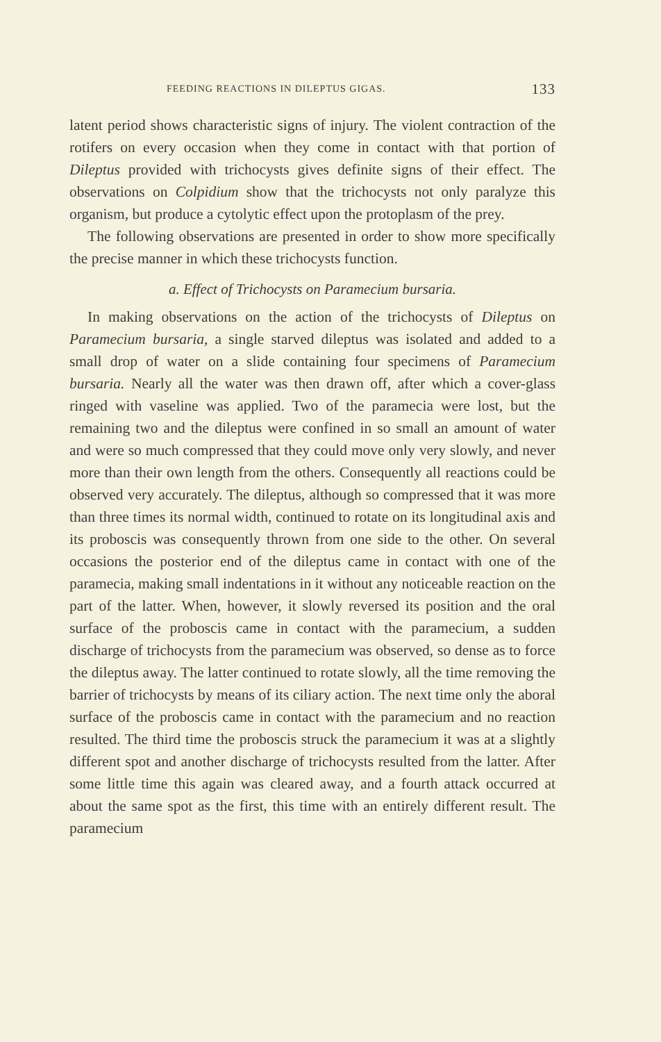FEEDING REACTIONS IN DILEPTUS GIGAS. 133
latent period shows characteristic signs of injury. The violent contraction of the rotifers on every occasion when they come in contact with that portion of Dileptus provided with trichocysts gives definite signs of their effect. The observations on Colpidium show that the trichocysts not only paralyze this organism, but produce a cytolytic effect upon the protoplasm of the prey.
The following observations are presented in order to show more specifically the precise manner in which these trichocysts function.
a. Effect of Trichocysts on Paramecium bursaria.
In making observations on the action of the trichocysts of Dileptus on Paramecium bursaria, a single starved dileptus was isolated and added to a small drop of water on a slide containing four specimens of Paramecium bursaria. Nearly all the water was then drawn off, after which a cover-glass ringed with vaseline was applied. Two of the paramecia were lost, but the remaining two and the dileptus were confined in so small an amount of water and were so much compressed that they could move only very slowly, and never more than their own length from the others. Consequently all reactions could be observed very accurately. The dileptus, although so compressed that it was more than three times its normal width, continued to rotate on its longitudinal axis and its proboscis was consequently thrown from one side to the other. On several occasions the posterior end of the dileptus came in contact with one of the paramecia, making small indentations in it without any noticeable reaction on the part of the latter. When, however, it slowly reversed its position and the oral surface of the proboscis came in contact with the paramecium, a sudden discharge of trichocysts from the paramecium was observed, so dense as to force the dileptus away. The latter continued to rotate slowly, all the time removing the barrier of trichocysts by means of its ciliary action. The next time only the aboral surface of the proboscis came in contact with the paramecium and no reaction resulted. The third time the proboscis struck the paramecium it was at a slightly different spot and another discharge of trichocysts resulted from the latter. After some little time this again was cleared away, and a fourth attack occurred at about the same spot as the first, this time with an entirely different result. The paramecium